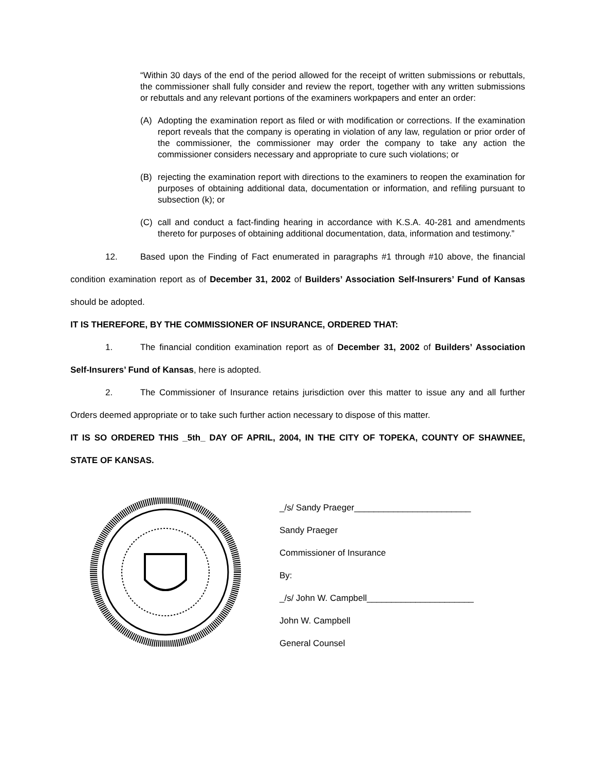“Within 30 days of the end of the period allowed for the receipt of written submissions or rebuttals, the commissioner shall fully consider and review the report, together with any written submissions or rebuttals and any relevant portions of the examiners workpapers and enter an order:
(A) Adopting the examination report as filed or with modification or corrections. If the examination report reveals that the company is operating in violation of any law, regulation or prior order of the commissioner, the commissioner may order the company to take any action the commissioner considers necessary and appropriate to cure such violations; or
(B) rejecting the examination report with directions to the examiners to reopen the examination for purposes of obtaining additional data, documentation or information, and refiling pursuant to subsection (k); or
(C) call and conduct a fact-finding hearing in accordance with K.S.A. 40-281 and amendments thereto for purposes of obtaining additional documentation, data, information and testimony.”
12. Based upon the Finding of Fact enumerated in paragraphs #1 through #10 above, the financial condition examination report as of December 31, 2002 of Builders’ Association Self-Insurers’ Fund of Kansas should be adopted.
IT IS THEREFORE, BY THE COMMISSIONER OF INSURANCE, ORDERED THAT:
1. The financial condition examination report as of December 31, 2002 of Builders’ Association Self-Insurers’ Fund of Kansas, here is adopted.
2. The Commissioner of Insurance retains jurisdiction over this matter to issue any and all further Orders deemed appropriate or to take such further action necessary to dispose of this matter.
IT IS SO ORDERED THIS _5th_ DAY OF APRIL, 2004, IN THE CITY OF TOPEKA, COUNTY OF SHAWNEE, STATE OF KANSAS.
_/s/ Sandy Praeger________________________
Sandy Praeger
Commissioner of Insurance
By:
_/s/ John W. Campbell______________________
John W. Campbell
General Counsel